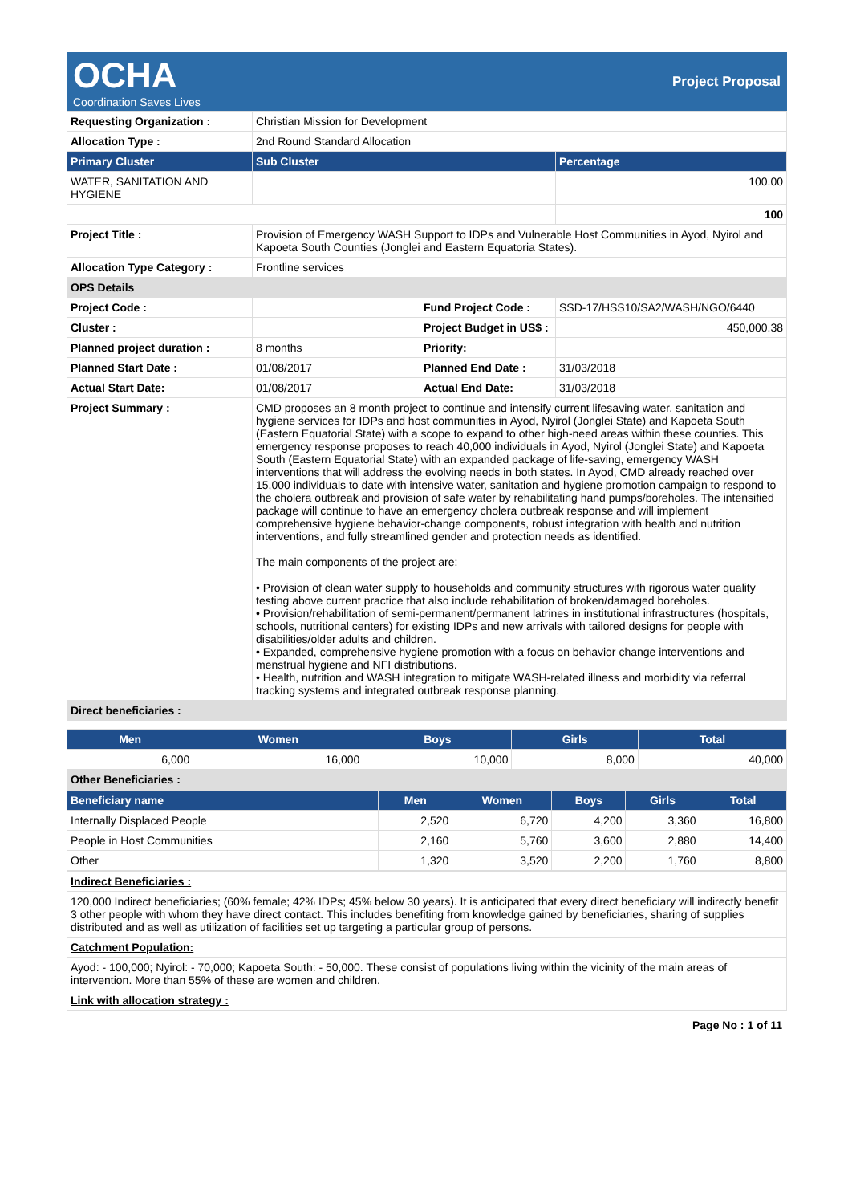OCHA
Coordination Saves Lives
Project Proposal
| Requesting Organization : | Christian Mission for Development | | |
| Allocation Type : | 2nd Round Standard Allocation | | |
| Primary Cluster | Sub Cluster | | Percentage |
| WATER, SANITATION AND HYGIENE | | | 100.00 |
| | | | 100 |
| Project Title : | Provision of Emergency WASH Support to IDPs and Vulnerable Host Communities in Ayod, Nyirol and Kapoeta South Counties (Jonglei and Eastern Equatoria States). | | |
| Allocation Type Category : | Frontline services | | |
| OPS Details | | | |
| Project Code : | | Fund Project Code : | SSD-17/HSS10/SA2/WASH/NGO/6440 |
| Cluster : | | Project Budget in US$ : | 450,000.38 |
| Planned project duration : | 8 months | Priority: | |
| Planned Start Date : | 01/08/2017 | Planned End Date : | 31/03/2018 |
| Actual Start Date: | 01/08/2017 | Actual End Date: | 31/03/2018 |
| Project Summary : | CMD proposes an 8 month project to continue and intensify current lifesaving water, sanitation and hygiene services for IDPs and host communities in Ayod, Nyirol (Jonglei State) and Kapoeta South (Eastern Equatorial State) with a scope to expand to other high-need areas within these counties. This emergency response proposes to reach 40,000 individuals in Ayod, Nyirol (Jonglei State) and Kapoeta South (Eastern Equatorial State) with an expanded package of life-saving, emergency WASH interventions that will address the evolving needs in both states. In Ayod, CMD already reached over 15,000 individuals to date with intensive water, sanitation and hygiene promotion campaign to respond to the cholera outbreak and provision of safe water by rehabilitating hand pumps/boreholes. The intensified package will continue to have an emergency cholera outbreak response and will implement comprehensive hygiene behavior-change components, robust integration with health and nutrition interventions, and fully streamlined gender and protection needs as identified. The main components of the project are: • Provision of clean water supply to households and community structures with rigorous water quality testing above current practice that also include rehabilitation of broken/damaged boreholes. • Provision/rehabilitation of semi-permanent/permanent latrines in institutional infrastructures (hospitals, schools, nutritional centers) for existing IDPs and new arrivals with tailored designs for people with disabilities/older adults and children. • Expanded, comprehensive hygiene promotion with a focus on behavior change interventions and menstrual hygiene and NFI distributions. • Health, nutrition and WASH integration to mitigate WASH-related illness and morbidity via referral tracking systems and integrated outbreak response planning. | | |
| Direct beneficiaries : | | | |
| Men | Women | Boys | Girls | Total |
| --- | --- | --- | --- | --- |
| 6,000 | 16,000 | 10,000 | 8,000 | 40,000 |
| Other Beneficiaries : | | | | |
| Beneficiary name | Men | Women | Boys | Girls | Total |
| --- | --- | --- | --- | --- | --- |
| Internally Displaced People | 2,520 | 6,720 | 4,200 | 3,360 | 16,800 |
| People in Host Communities | 2,160 | 5,760 | 3,600 | 2,880 | 14,400 |
| Other | 1,320 | 3,520 | 2,200 | 1,760 | 8,800 |
| Indirect Beneficiaries : |
| 120,000 Indirect beneficiaries; (60% female; 42% IDPs; 45% below 30 years). It is anticipated that every direct beneficiary will indirectly benefit 3 other people with whom they have direct contact. This includes benefiting from knowledge gained by beneficiaries, sharing of supplies distributed and as well as utilization of facilities set up targeting a particular group of persons. |
| Catchment Population: |
| Ayod: - 100,000; Nyirol: - 70,000; Kapoeta South: - 50,000. These consist of populations living within the vicinity of the main areas of intervention. More than 55% of these are women and children. |
| Link with allocation strategy : |
Page No : 1 of 11